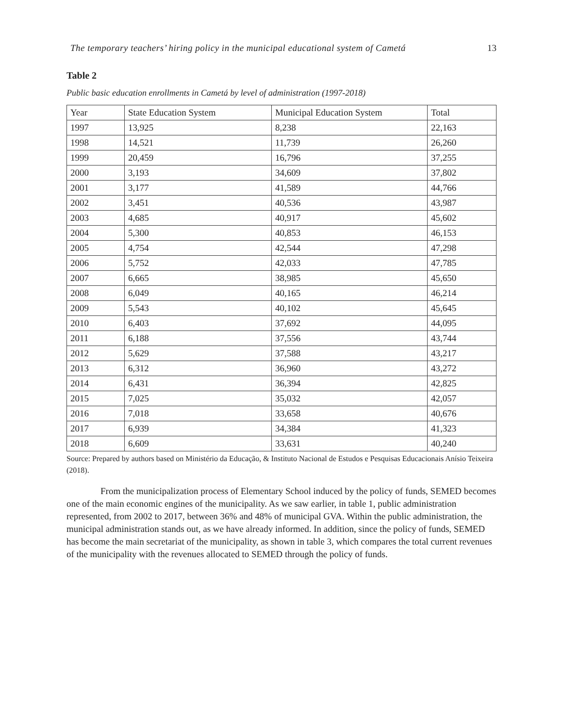The temporary teachers’ hiring policy in the municipal educational system of Cametá 13
Table 2
Public basic education enrollments in Cametá by level of administration (1997-2018)
| Year | State Education System | Municipal Education System | Total |
| --- | --- | --- | --- |
| 1997 | 13,925 | 8,238 | 22,163 |
| 1998 | 14,521 | 11,739 | 26,260 |
| 1999 | 20,459 | 16,796 | 37,255 |
| 2000 | 3,193 | 34,609 | 37,802 |
| 2001 | 3,177 | 41,589 | 44,766 |
| 2002 | 3,451 | 40,536 | 43,987 |
| 2003 | 4,685 | 40,917 | 45,602 |
| 2004 | 5,300 | 40,853 | 46,153 |
| 2005 | 4,754 | 42,544 | 47,298 |
| 2006 | 5,752 | 42,033 | 47,785 |
| 2007 | 6,665 | 38,985 | 45,650 |
| 2008 | 6,049 | 40,165 | 46,214 |
| 2009 | 5,543 | 40,102 | 45,645 |
| 2010 | 6,403 | 37,692 | 44,095 |
| 2011 | 6,188 | 37,556 | 43,744 |
| 2012 | 5,629 | 37,588 | 43,217 |
| 2013 | 6,312 | 36,960 | 43,272 |
| 2014 | 6,431 | 36,394 | 42,825 |
| 2015 | 7,025 | 35,032 | 42,057 |
| 2016 | 7,018 | 33,658 | 40,676 |
| 2017 | 6,939 | 34,384 | 41,323 |
| 2018 | 6,609 | 33,631 | 40,240 |
Source: Prepared by authors based on Ministério da Educação, & Instituto Nacional de Estudos e Pesquisas Educacionais Anísio Teixeira (2018).
From the municipalization process of Elementary School induced by the policy of funds, SEMED becomes one of the main economic engines of the municipality. As we saw earlier, in table 1, public administration represented, from 2002 to 2017, between 36% and 48% of municipal GVA. Within the public administration, the municipal administration stands out, as we have already informed. In addition, since the policy of funds, SEMED has become the main secretariat of the municipality, as shown in table 3, which compares the total current revenues of the municipality with the revenues allocated to SEMED through the policy of funds.